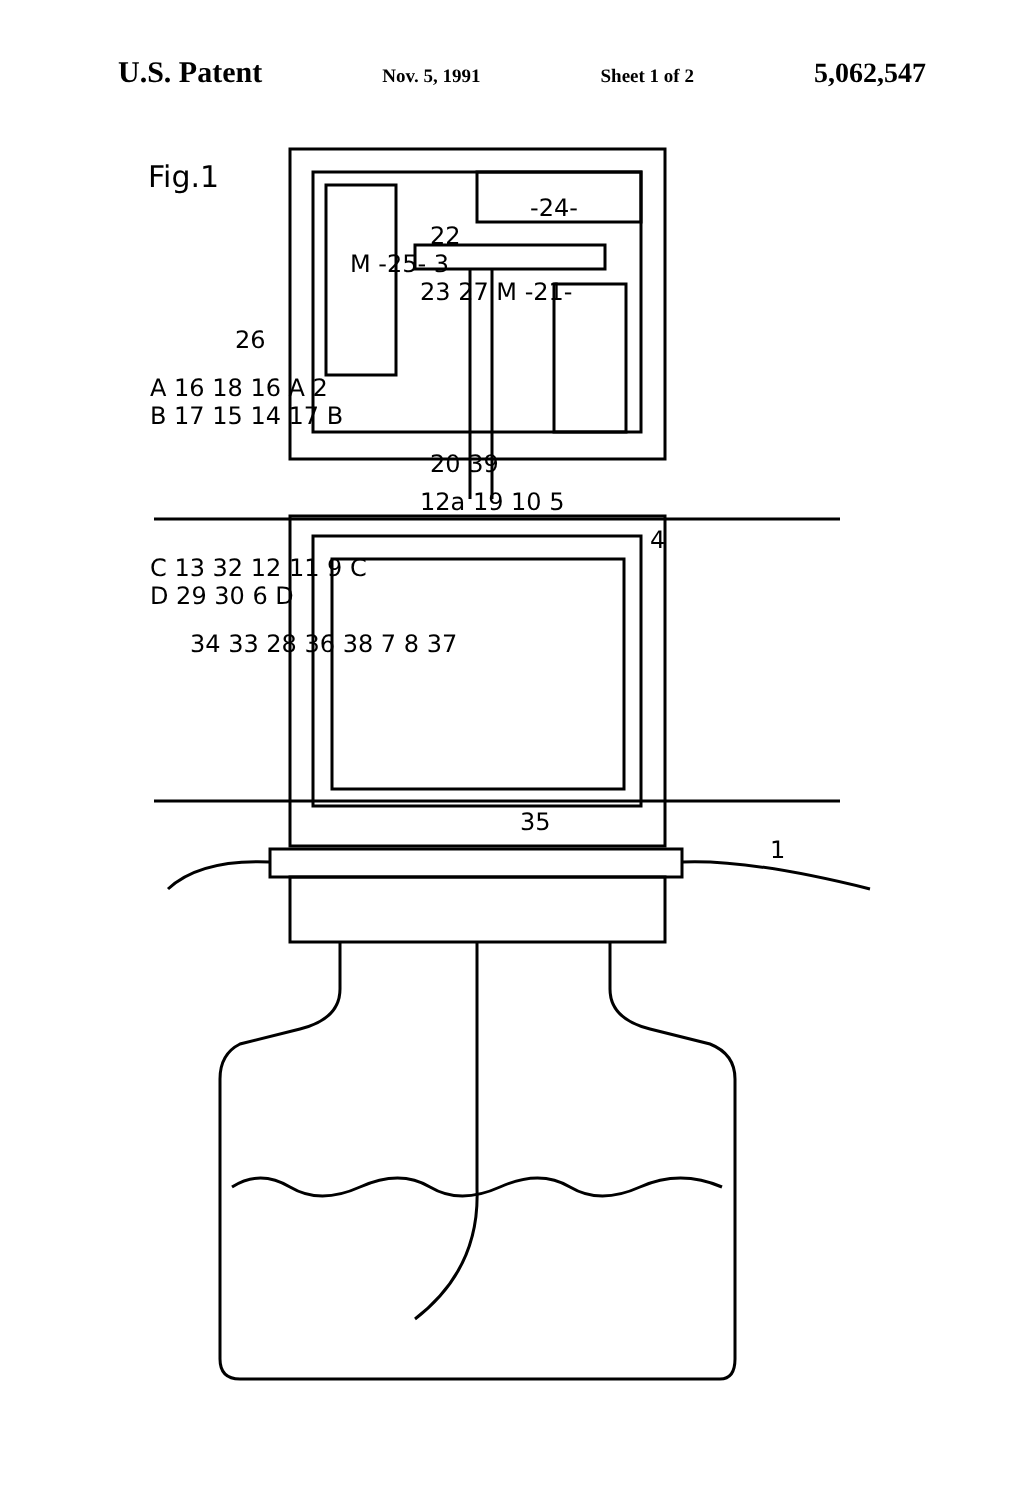U.S. Patent Nov. 5, 1991 Sheet 1 of 2 5,062,547
Fig.1
-24-
22
M -25- 3
23 27 M -21-
26
A 16 18 16 A 2
B 17 15 14 17 B
20 39
12a 19 10 5
4
C 13 32 12 11 9 C
D 29 30 6 D
34 33 28 36 38 7 8 37
35
1